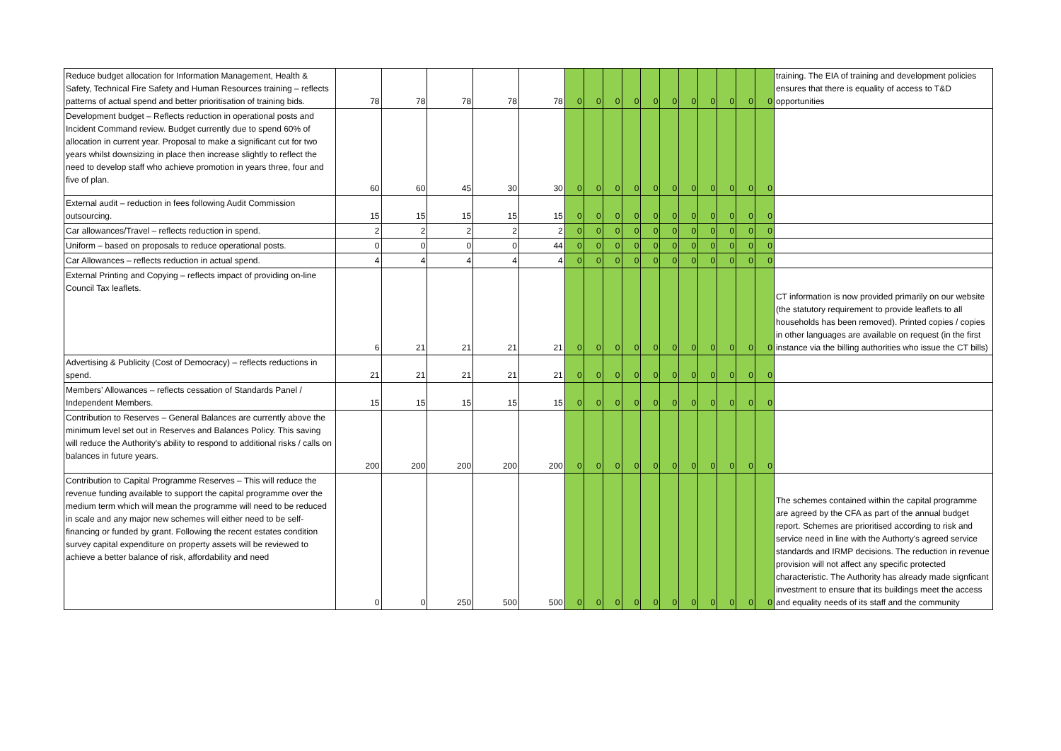| Reduce budget allocation for Information Management, Health & Safety, Technical Fire Safety and Human Resources training – reflects patterns of actual spend and better prioritisation of training bids. | 78 | 78 | 78 | 78 | 78 | 0 | 0 | 0 | 0 | 0 | 0 | 0 | 0 | 0 | 0 | 0 | training. The EIA of training and development policies ensures that there is equality of access to T&D opportunities |
| Development budget – Reflects reduction in operational posts and Incident Command review. Budget currently due to spend 60% of allocation in current year. Proposal to make a significant cut for two years whilst downsizing in place then increase slightly to reflect the need to develop staff who achieve promotion in years three, four and five of plan. | 60 | 60 | 45 | 30 | 30 | 0 | 0 | 0 | 0 | 0 | 0 | 0 | 0 | 0 | 0 | 0 | |
| External audit – reduction in fees following Audit Commission outsourcing. | 15 | 15 | 15 | 15 | 15 | 0 | 0 | 0 | 0 | 0 | 0 | 0 | 0 | 0 | 0 | 0 | |
| Car allowances/Travel – reflects reduction in spend. | 2 | 2 | 2 | 2 | 2 | 0 | 0 | 0 | 0 | 0 | 0 | 0 | 0 | 0 | 0 | 0 | |
| Uniform – based on proposals to reduce operational posts. | 0 | 0 | 0 | 0 | 44 | 0 | 0 | 0 | 0 | 0 | 0 | 0 | 0 | 0 | 0 | 0 | |
| Car Allowances – reflects reduction in actual spend. | 4 | 4 | 4 | 4 | 4 | 0 | 0 | 0 | 0 | 0 | 0 | 0 | 0 | 0 | 0 | 0 | |
| External Printing and Copying – reflects impact of providing on-line Council Tax leaflets. | 6 | 21 | 21 | 21 | 21 | 0 | 0 | 0 | 0 | 0 | 0 | 0 | 0 | 0 | 0 | 0 | CT information is now provided primarily on our website (the statutory requirement to provide leaflets to all households has been removed). Printed copies / copies in other languages are available on request (in the first instance via the billing authorities who issue the CT bills) |
| Advertising & Publicity (Cost of Democracy) – reflects reductions in spend. | 21 | 21 | 21 | 21 | 21 | 0 | 0 | 0 | 0 | 0 | 0 | 0 | 0 | 0 | 0 | 0 | |
| Members’ Allowances – reflects cessation of Standards Panel / Independent Members. | 15 | 15 | 15 | 15 | 15 | 0 | 0 | 0 | 0 | 0 | 0 | 0 | 0 | 0 | 0 | 0 | |
| Contribution to Reserves – General Balances are currently above the minimum level set out in Reserves and Balances Policy. This saving will reduce the Authority's ability to respond to additional risks / calls on balances in future years. | 200 | 200 | 200 | 200 | 200 | 0 | 0 | 0 | 0 | 0 | 0 | 0 | 0 | 0 | 0 | 0 | |
| Contribution to Capital Programme Reserves – This will reduce the revenue funding available to support the capital programme over the medium term which will mean the programme will need to be reduced in scale and any major new schemes will either need to be self-financing or funded by grant. Following the recent estates condition survey capital expenditure on property assets will be reviewed to achieve a better balance of risk, affordability and need | 0 | 0 | 250 | 500 | 500 | 0 | 0 | 0 | 0 | 0 | 0 | 0 | 0 | 0 | 0 | 0 | The schemes contained within the capital programme are agreed by the CFA as part of the annual budget report. Schemes are prioritised according to risk and service need in line with the Authorty's agreed service standards and IRMP decisions. The reduction in revenue provision will not affect any specific protected characteristic. The Authority has already made signficant investment to ensure that its buildings meet the access and equality needs of its staff and the community |